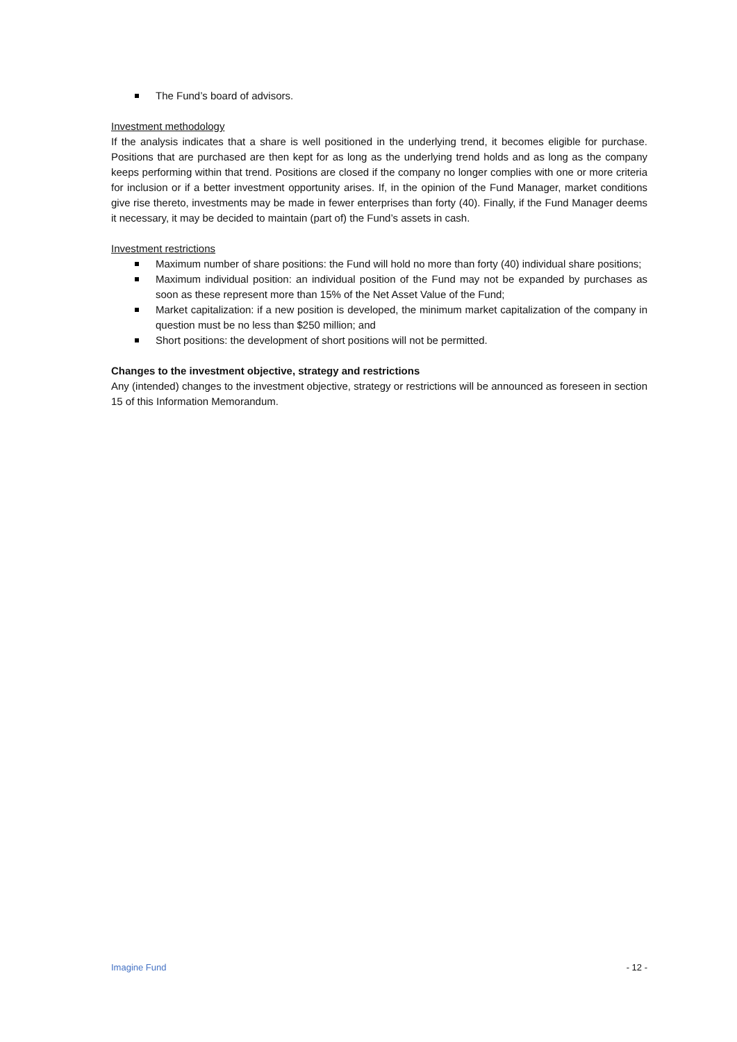The Fund’s board of advisors.
Investment methodology
If the analysis indicates that a share is well positioned in the underlying trend, it becomes eligible for purchase. Positions that are purchased are then kept for as long as the underlying trend holds and as long as the company keeps performing within that trend. Positions are closed if the company no longer complies with one or more criteria for inclusion or if a better investment opportunity arises. If, in the opinion of the Fund Manager, market conditions give rise thereto, investments may be made in fewer enterprises than forty (40). Finally, if the Fund Manager deems it necessary, it may be decided to maintain (part of) the Fund’s assets in cash.
Investment restrictions
Maximum number of share positions: the Fund will hold no more than forty (40) individual share positions;
Maximum individual position: an individual position of the Fund may not be expanded by purchases as soon as these represent more than 15% of the Net Asset Value of the Fund;
Market capitalization: if a new position is developed, the minimum market capitalization of the company in question must be no less than $250 million; and
Short positions: the development of short positions will not be permitted.
Changes to the investment objective, strategy and restrictions
Any (intended) changes to the investment objective, strategy or restrictions will be announced as foreseen in section 15 of this Information Memorandum.
Imagine Fund - 12 -